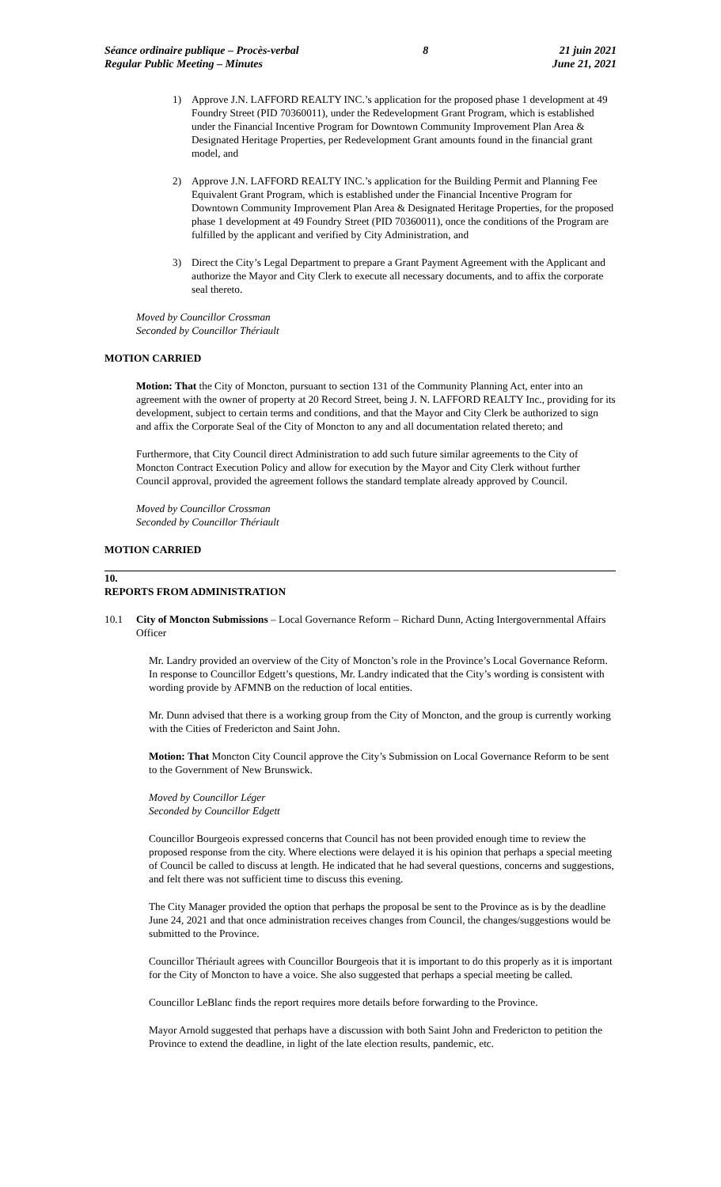Séance ordinaire publique – Procès-verbal
Regular Public Meeting – Minutes
8 21 juin 2021
June 21, 2021
1) Approve J.N. LAFFORD REALTY INC.’s application for the proposed phase 1 development at 49 Foundry Street (PID 70360011), under the Redevelopment Grant Program, which is established under the Financial Incentive Program for Downtown Community Improvement Plan Area & Designated Heritage Properties, per Redevelopment Grant amounts found in the financial grant model, and
2) Approve J.N. LAFFORD REALTY INC.’s application for the Building Permit and Planning Fee Equivalent Grant Program, which is established under the Financial Incentive Program for Downtown Community Improvement Plan Area & Designated Heritage Properties, for the proposed phase 1 development at 49 Foundry Street (PID 70360011), once the conditions of the Program are fulfilled by the applicant and verified by City Administration, and
3) Direct the City’s Legal Department to prepare a Grant Payment Agreement with the Applicant and authorize the Mayor and City Clerk to execute all necessary documents, and to affix the corporate seal thereto.
Moved by Councillor Crossman
Seconded by Councillor Thériault
MOTION CARRIED
Motion: That the City of Moncton, pursuant to section 131 of the Community Planning Act, enter into an agreement with the owner of property at 20 Record Street, being J. N. LAFFORD REALTY Inc., providing for its development, subject to certain terms and conditions, and that the Mayor and City Clerk be authorized to sign and affix the Corporate Seal of the City of Moncton to any and all documentation related thereto; and
Furthermore, that City Council direct Administration to add such future similar agreements to the City of Moncton Contract Execution Policy and allow for execution by the Mayor and City Clerk without further Council approval, provided the agreement follows the standard template already approved by Council.
Moved by Councillor Crossman
Seconded by Councillor Thériault
MOTION CARRIED
10.
REPORTS FROM ADMINISTRATION
10.1 City of Moncton Submissions – Local Governance Reform – Richard Dunn, Acting Intergovernmental Affairs Officer
Mr. Landry provided an overview of the City of Moncton’s role in the Province’s Local Governance Reform. In response to Councillor Edgett’s questions, Mr. Landry indicated that the City’s wording is consistent with wording provide by AFMNB on the reduction of local entities.
Mr. Dunn advised that there is a working group from the City of Moncton, and the group is currently working with the Cities of Fredericton and Saint John.
Motion: That Moncton City Council approve the City’s Submission on Local Governance Reform to be sent to the Government of New Brunswick.
Moved by Councillor Léger
Seconded by Councillor Edgett
Councillor Bourgeois expressed concerns that Council has not been provided enough time to review the proposed response from the city. Where elections were delayed it is his opinion that perhaps a special meeting of Council be called to discuss at length. He indicated that he had several questions, concerns and suggestions, and felt there was not sufficient time to discuss this evening.
The City Manager provided the option that perhaps the proposal be sent to the Province as is by the deadline June 24, 2021 and that once administration receives changes from Council, the changes/suggestions would be submitted to the Province.
Councillor Thériault agrees with Councillor Bourgeois that it is important to do this properly as it is important for the City of Moncton to have a voice. She also suggested that perhaps a special meeting be called.
Councillor LeBlanc finds the report requires more details before forwarding to the Province.
Mayor Arnold suggested that perhaps have a discussion with both Saint John and Fredericton to petition the Province to extend the deadline, in light of the late election results, pandemic, etc.